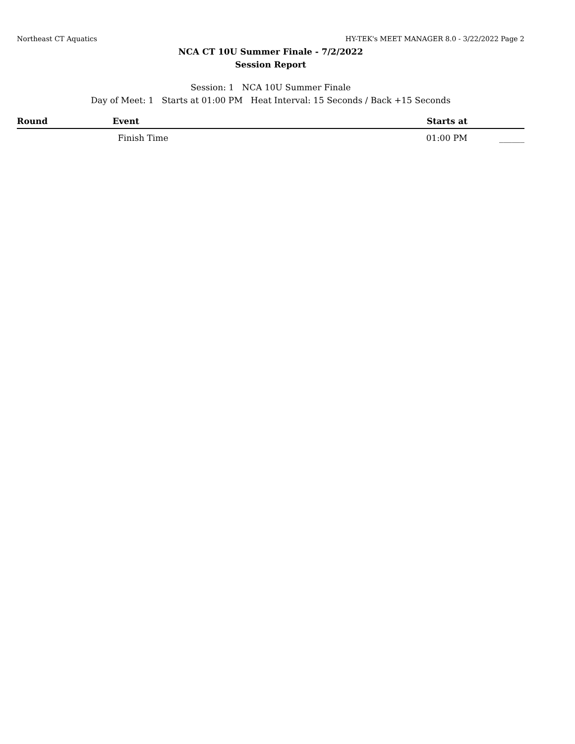Northeast CT Aquatics HY-TEK's MEET MANAGER 8.0 - 3/22/2022 Page 2
NCA CT 10U Summer Finale - 7/2/2022
Session Report
Session: 1 NCA 10U Summer Finale
Day of Meet: 1 Starts at 01:00 PM Heat Interval: 15 Seconds / Back +15 Seconds
| Round | Event | Starts at | |
| --- | --- | --- | --- |
| | Finish Time | 01:00 PM | ______ |